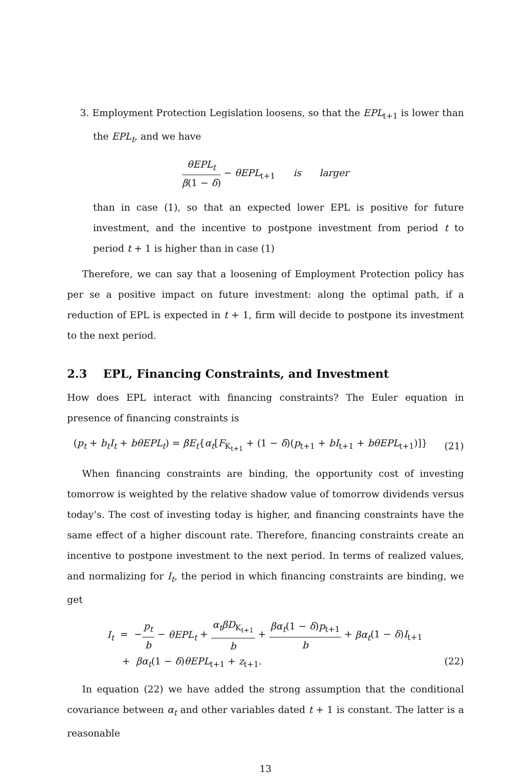3. Employment Protection Legislation loosens, so that the EPL<sub>t+1</sub> is lower than the EPL<sub>t</sub>, and we have
θEPL<sub>t</sub> β(1 − δ) − θEPL<sub>t+1</sub> is larger
than in case (1), so that an expected lower EPL is positive for future investment, and the incentive to postpone investment from period t to period t + 1 is higher than in case (1)
Therefore, we can say that a loosening of Employment Protection policy has per se a positive impact on future investment: along the optimal path, if a reduction of EPL is expected in t + 1, firm will decide to postpone its investment to the next period.
2.3 EPL, Financing Constraints, and Investment
How does EPL interact with financing constraints? The Euler equation in presence of financing constraints is
(p<sub>t</sub> + b<sub>t</sub>I<sub>t</sub> + bθEPL<sub>t</sub>) = βE<sub>t</sub>{α<sub>t</sub>[F<sub>K<sub>t+1</sub></sub> + (1 − δ)(p<sub>t+1</sub> + bI<sub>t+1</sub> + bθEPL<sub>t+1</sub>)]}
(21)
When financing constraints are binding, the opportunity cost of investing tomorrow is weighted by the relative shadow value of tomorrow dividends versus today’s. The cost of investing today is higher, and financing constraints have the same effect of a higher discount rate. Therefore, financing constraints create an incentive to postpone investment to the next period. In terms of realized values, and normalizing for I<sub>t</sub>, the period in which financing constraints are binding, we get
I<sub>t</sub> = −p<sub>t</sub> b − θEPL<sub>t</sub> + α<sub>t</sub>βD<sub>K<sub>t+1</sub></sub> b + βα<sub>t</sub>(1 − δ)p<sub>t+1</sub> b + βα<sub>t</sub>(1 − δ)I<sub>t+1</sub>
+ βα<sub>t</sub>(1 − δ)θEPL<sub>t+1</sub> + z<sub>t+1</sub>. (22)
In equation (22) we have added the strong assumption that the conditional covariance between α<sub>t</sub> and other variables dated t + 1 is constant. The latter is a reasonable
13